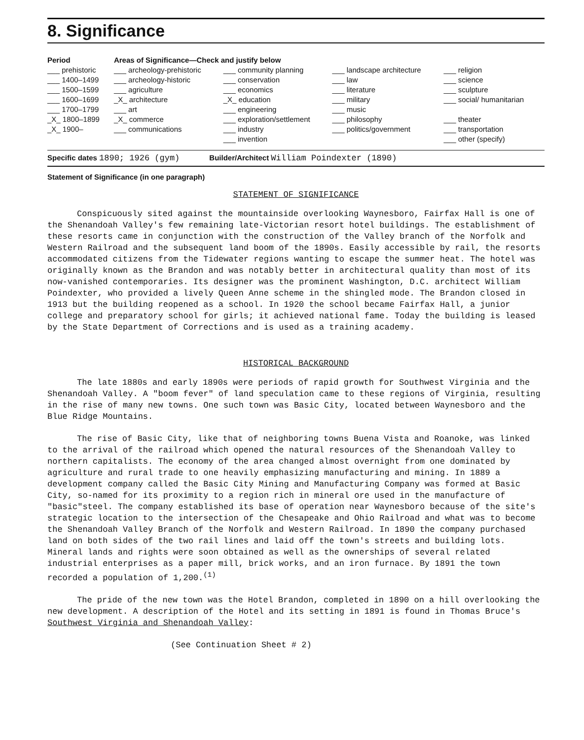8. Significance
| Period | Areas of Significance—Check and justify below | | | |
| ___ prehistoric | ___ archeology-prehistoric | ___ community planning | ___ landscape architecture | ___ religion |
| ___ 1400–1499 | ___ archeology-historic | ___ conservation | ___ law | ___ science |
| ___ 1500–1599 | ___ agriculture | ___ economics | ___ literature | ___ sculpture |
| ___ 1600–1699 | _X_ architecture | _X_ education | ___ military | ___ social/ humanitarian |
| ___ 1700–1799 | ___ art | ___ engineering | ___ music | |
| _X_ 1800–1899 | _X_ commerce | ___ exploration/settlement | ___ philosophy | ___ theater |
| _X_ 1900– | ___ communications | ___ industry | ___ politics/government | ___ transportation |
| | | ___ invention | | ___ other (specify) |
Specific dates 1890; 1926 (gym) Builder/Architect William Poindexter (1890)
Statement of Significance (in one paragraph)
STATEMENT OF SIGNIFICANCE
Conspicuously sited against the mountainside overlooking Waynesboro, Fairfax Hall is one of the Shenandoah Valley's few remaining late-Victorian resort hotel buildings. The establishment of these resorts came in conjunction with the construction of the Valley branch of the Norfolk and Western Railroad and the subsequent land boom of the 1890s. Easily accessible by rail, the resorts accommodated citizens from the Tidewater regions wanting to escape the summer heat. The hotel was originally known as the Brandon and was notably better in architectural quality than most of its now-vanished contemporaries. Its designer was the prominent Washington, D.C. architect William Poindexter, who provided a lively Queen Anne scheme in the shingled mode. The Brandon closed in 1913 but the building reopened as a school. In 1920 the school became Fairfax Hall, a junior college and preparatory school for girls; it achieved national fame. Today the building is leased by the State Department of Corrections and is used as a training academy.
HISTORICAL BACKGROUND
The late 1880s and early 1890s were periods of rapid growth for Southwest Virginia and the Shenandoah Valley. A "boom fever" of land speculation came to these regions of Virginia, resulting in the rise of many new towns. One such town was Basic City, located between Waynesboro and the Blue Ridge Mountains.
The rise of Basic City, like that of neighboring towns Buena Vista and Roanoke, was linked to the arrival of the railroad which opened the natural resources of the Shenandoah Valley to northern capitalists. The economy of the area changed almost overnight from one dominated by agriculture and rural trade to one heavily emphasizing manufacturing and mining. In 1889 a development company called the Basic City Mining and Manufacturing Company was formed at Basic City, so-named for its proximity to a region rich in mineral ore used in the manufacture of "basic"steel. The company established its base of operation near Waynesboro because of the site's strategic location to the intersection of the Chesapeake and Ohio Railroad and what was to become the Shenandoah Valley Branch of the Norfolk and Western Railroad. In 1890 the company purchased land on both sides of the two rail lines and laid off the town's streets and building lots. Mineral lands and rights were soon obtained as well as the ownerships of several related industrial enterprises as a paper mill, brick works, and an iron furnace. By 1891 the town recorded a population of 1,200.<sup>(1)</sup>
The pride of the new town was the Hotel Brandon, completed in 1890 on a hill overlooking the new development. A description of the Hotel and its setting in 1891 is found in Thomas Bruce's Southwest Virginia and Shenandoah Valley:
(See Continuation Sheet # 2)